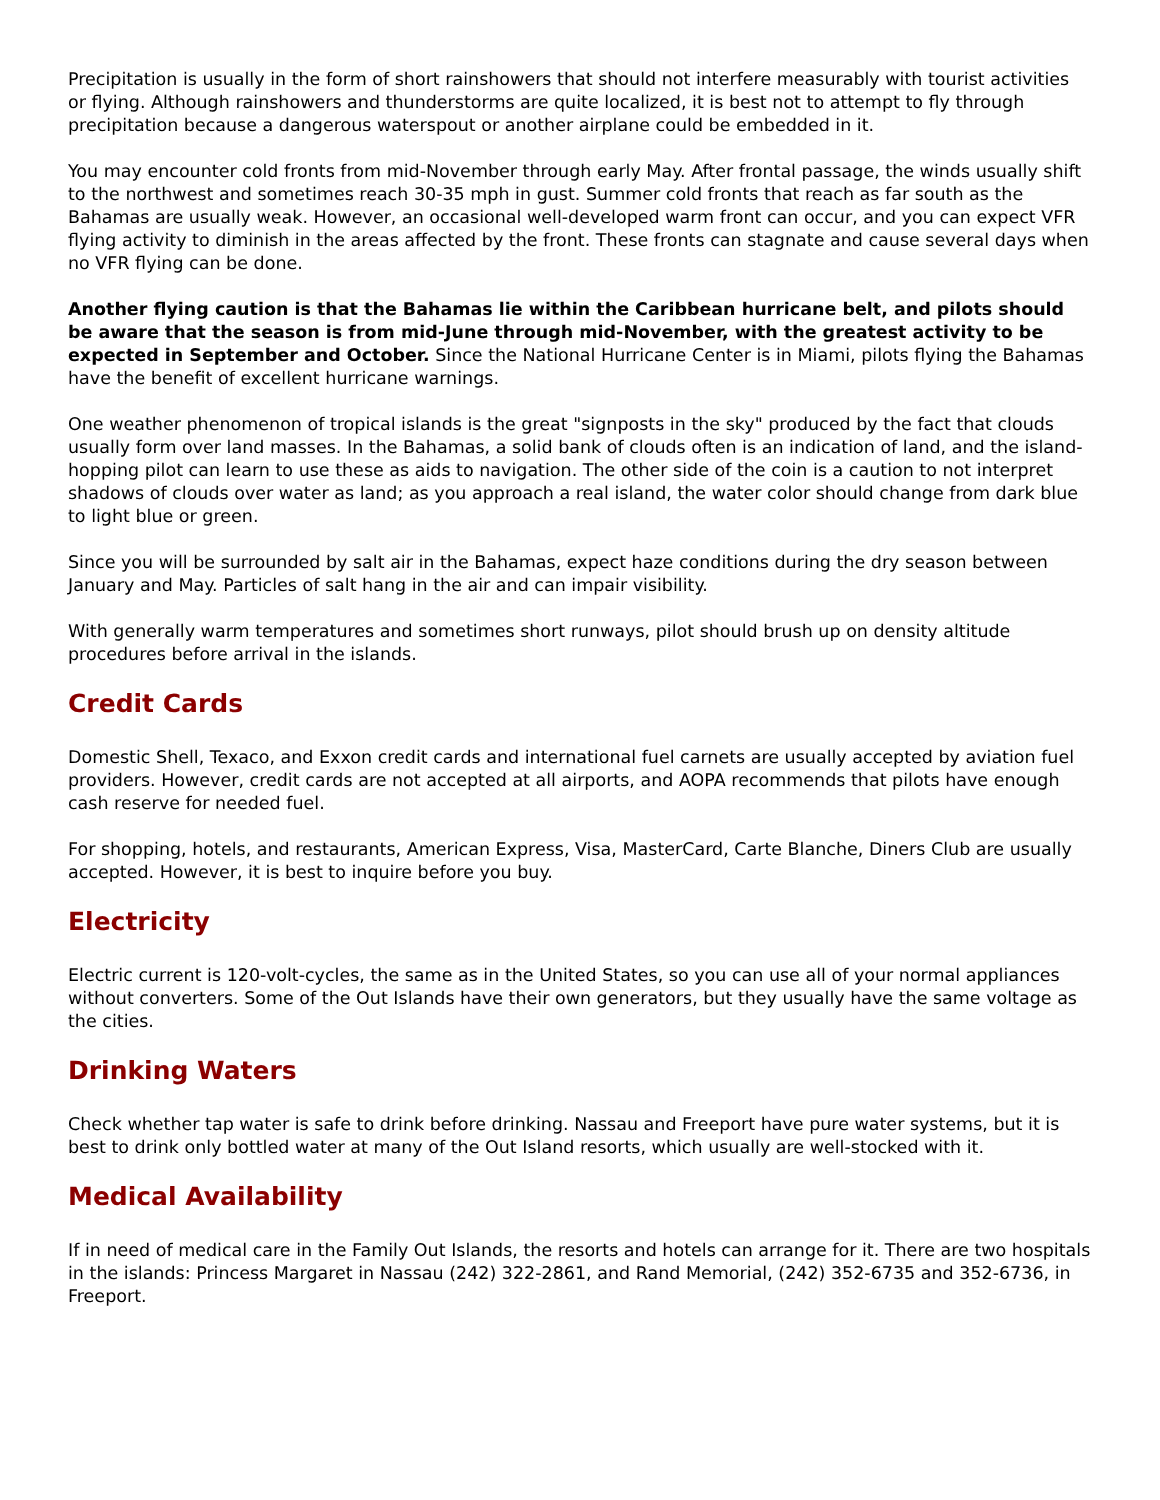Precipitation is usually in the form of short rainshowers that should not interfere measurably with tourist activities or flying. Although rainshowers and thunderstorms are quite localized, it is best not to attempt to fly through precipitation because a dangerous waterspout or another airplane could be embedded in it.
You may encounter cold fronts from mid-November through early May. After frontal passage, the winds usually shift to the northwest and sometimes reach 30-35 mph in gust. Summer cold fronts that reach as far south as the Bahamas are usually weak. However, an occasional well-developed warm front can occur, and you can expect VFR flying activity to diminish in the areas affected by the front. These fronts can stagnate and cause several days when no VFR flying can be done.
Another flying caution is that the Bahamas lie within the Caribbean hurricane belt, and pilots should be aware that the season is from mid-June through mid-November, with the greatest activity to be expected in September and October. Since the National Hurricane Center is in Miami, pilots flying the Bahamas have the benefit of excellent hurricane warnings.
One weather phenomenon of tropical islands is the great "signposts in the sky" produced by the fact that clouds usually form over land masses. In the Bahamas, a solid bank of clouds often is an indication of land, and the island-hopping pilot can learn to use these as aids to navigation. The other side of the coin is a caution to not interpret shadows of clouds over water as land; as you approach a real island, the water color should change from dark blue to light blue or green.
Since you will be surrounded by salt air in the Bahamas, expect haze conditions during the dry season between January and May. Particles of salt hang in the air and can impair visibility.
With generally warm temperatures and sometimes short runways, pilot should brush up on density altitude procedures before arrival in the islands.
Credit Cards
Domestic Shell, Texaco, and Exxon credit cards and international fuel carnets are usually accepted by aviation fuel providers. However, credit cards are not accepted at all airports, and AOPA recommends that pilots have enough cash reserve for needed fuel.
For shopping, hotels, and restaurants, American Express, Visa, MasterCard, Carte Blanche, Diners Club are usually accepted. However, it is best to inquire before you buy.
Electricity
Electric current is 120-volt-cycles, the same as in the United States, so you can use all of your normal appliances without converters. Some of the Out Islands have their own generators, but they usually have the same voltage as the cities.
Drinking Waters
Check whether tap water is safe to drink before drinking. Nassau and Freeport have pure water systems, but it is best to drink only bottled water at many of the Out Island resorts, which usually are well-stocked with it.
Medical Availability
If in need of medical care in the Family Out Islands, the resorts and hotels can arrange for it. There are two hospitals in the islands: Princess Margaret in Nassau (242) 322-2861, and Rand Memorial, (242) 352-6735 and 352-6736, in Freeport.